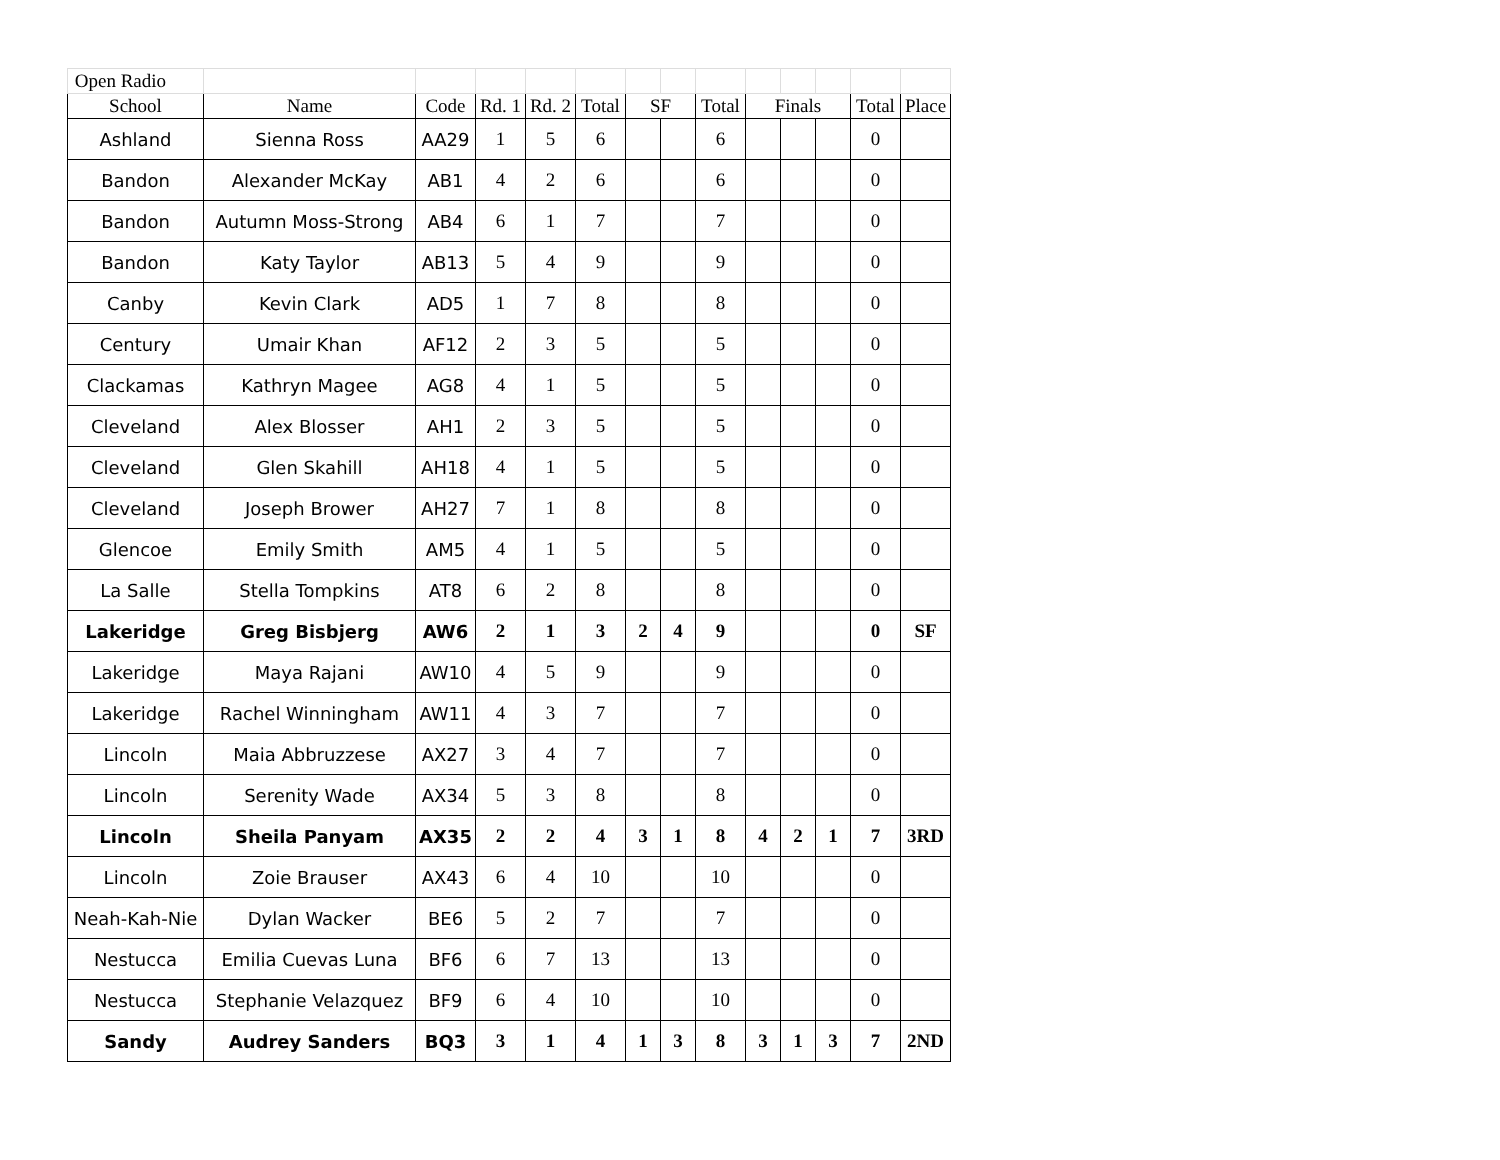| Open Radio | | | | | | | | | | | | | |
| School | Name | Code | Rd. 1 | Rd. 2 | Total | SF | | Total | Finals | | | Total | Place |
| Ashland | Sienna Ross | AA29 | 1 | 5 | 6 | | | 6 | | | | 0 | |
| Bandon | Alexander McKay | AB1 | 4 | 2 | 6 | | | 6 | | | | 0 | |
| Bandon | Autumn Moss-Strong | AB4 | 6 | 1 | 7 | | | 7 | | | | 0 | |
| Bandon | Katy Taylor | AB13 | 5 | 4 | 9 | | | 9 | | | | 0 | |
| Canby | Kevin Clark | AD5 | 1 | 7 | 8 | | | 8 | | | | 0 | |
| Century | Umair Khan | AF12 | 2 | 3 | 5 | | | 5 | | | | 0 | |
| Clackamas | Kathryn Magee | AG8 | 4 | 1 | 5 | | | 5 | | | | 0 | |
| Cleveland | Alex Blosser | AH1 | 2 | 3 | 5 | | | 5 | | | | 0 | |
| Cleveland | Glen Skahill | AH18 | 4 | 1 | 5 | | | 5 | | | | 0 | |
| Cleveland | Joseph Brower | AH27 | 7 | 1 | 8 | | | 8 | | | | 0 | |
| Glencoe | Emily Smith | AM5 | 4 | 1 | 5 | | | 5 | | | | 0 | |
| La Salle | Stella Tompkins | AT8 | 6 | 2 | 8 | | | 8 | | | | 0 | |
| Lakeridge | Greg Bisbjerg | AW6 | 2 | 1 | 3 | 2 | 4 | 9 | | | | 0 | SF |
| Lakeridge | Maya Rajani | AW10 | 4 | 5 | 9 | | | 9 | | | | 0 | |
| Lakeridge | Rachel Winningham | AW11 | 4 | 3 | 7 | | | 7 | | | | 0 | |
| Lincoln | Maia Abbruzzese | AX27 | 3 | 4 | 7 | | | 7 | | | | 0 | |
| Lincoln | Serenity Wade | AX34 | 5 | 3 | 8 | | | 8 | | | | 0 | |
| Lincoln | Sheila Panyam | AX35 | 2 | 2 | 4 | 3 | 1 | 8 | 4 | 2 | 1 | 7 | 3RD |
| Lincoln | Zoie Brauser | AX43 | 6 | 4 | 10 | | | 10 | | | | 0 | |
| Neah-Kah-Nie | Dylan Wacker | BE6 | 5 | 2 | 7 | | | 7 | | | | 0 | |
| Nestucca | Emilia Cuevas Luna | BF6 | 6 | 7 | 13 | | | 13 | | | | 0 | |
| Nestucca | Stephanie Velazquez | BF9 | 6 | 4 | 10 | | | 10 | | | | 0 | |
| Sandy | Audrey Sanders | BQ3 | 3 | 1 | 4 | 1 | 3 | 8 | 3 | 1 | 3 | 7 | 2ND |